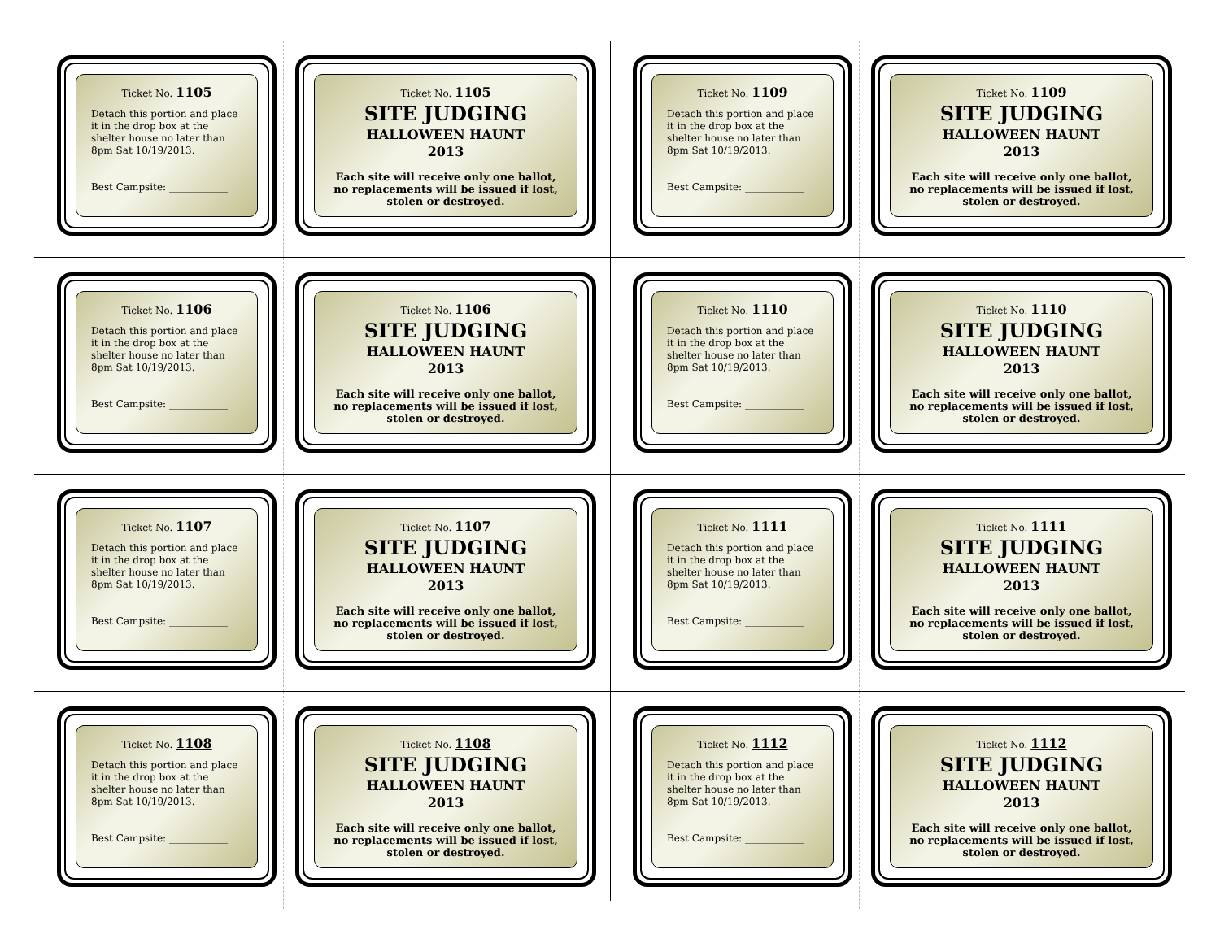Ticket No. 1105
Detach this portion and place it in the drop box at the shelter house no later than 8pm Sat 10/19/2013.
Best Campsite: ____________
Ticket No. 1105
SITE JUDGING
HALLOWEEN HAUNT
2013
Each site will receive only one ballot, no replacements will be issued if lost, stolen or destroyed.
Ticket No. 1106
Detach this portion and place it in the drop box at the shelter house no later than 8pm Sat 10/19/2013.
Best Campsite: ____________
Ticket No. 1106
SITE JUDGING
HALLOWEEN HAUNT
2013
Each site will receive only one ballot, no replacements will be issued if lost, stolen or destroyed.
Ticket No. 1107
Detach this portion and place it in the drop box at the shelter house no later than 8pm Sat 10/19/2013.
Best Campsite: ____________
Ticket No. 1107
SITE JUDGING
HALLOWEEN HAUNT
2013
Each site will receive only one ballot, no replacements will be issued if lost, stolen or destroyed.
Ticket No. 1108
Detach this portion and place it in the drop box at the shelter house no later than 8pm Sat 10/19/2013.
Best Campsite: ____________
Ticket No. 1108
SITE JUDGING
HALLOWEEN HAUNT
2013
Each site will receive only one ballot, no replacements will be issued if lost, stolen or destroyed.
Ticket No. 1109
Detach this portion and place it in the drop box at the shelter house no later than 8pm Sat 10/19/2013.
Best Campsite: ____________
Ticket No. 1109
SITE JUDGING
HALLOWEEN HAUNT
2013
Each site will receive only one ballot, no replacements will be issued if lost, stolen or destroyed.
Ticket No. 1110
Detach this portion and place it in the drop box at the shelter house no later than 8pm Sat 10/19/2013.
Best Campsite: ____________
Ticket No. 1110
SITE JUDGING
HALLOWEEN HAUNT
2013
Each site will receive only one ballot, no replacements will be issued if lost, stolen or destroyed.
Ticket No. 1111
Detach this portion and place it in the drop box at the shelter house no later than 8pm Sat 10/19/2013.
Best Campsite: ____________
Ticket No. 1111
SITE JUDGING
HALLOWEEN HAUNT
2013
Each site will receive only one ballot, no replacements will be issued if lost, stolen or destroyed.
Ticket No. 1112
Detach this portion and place it in the drop box at the shelter house no later than 8pm Sat 10/19/2013.
Best Campsite: ____________
Ticket No. 1112
SITE JUDGING
HALLOWEEN HAUNT
2013
Each site will receive only one ballot, no replacements will be issued if lost, stolen or destroyed.